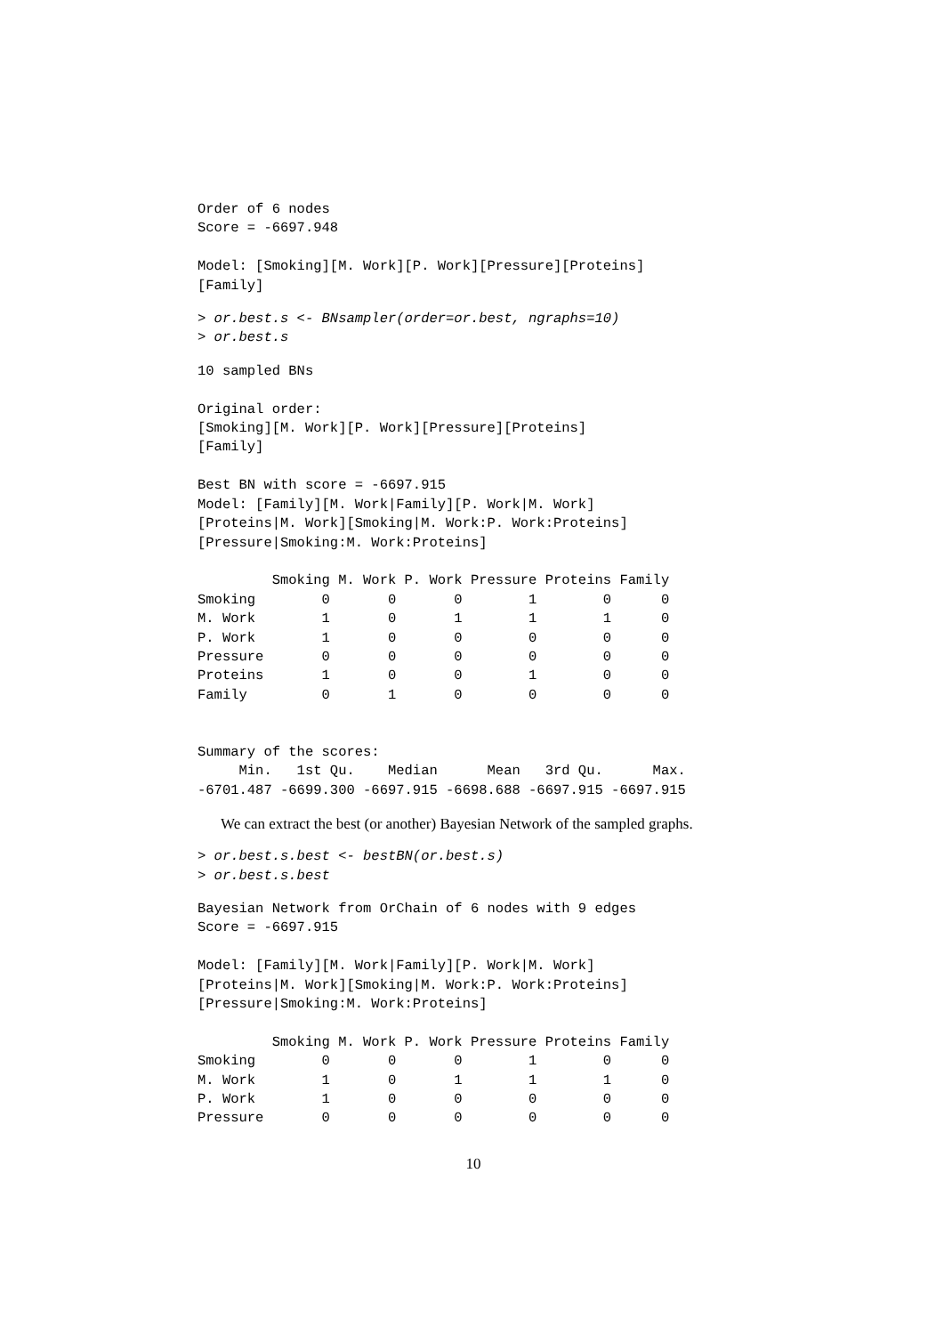Order of 6 nodes
Score = -6697.948

Model: [Smoking][M. Work][P. Work][Pressure][Proteins]
[Family]
> or.best.s <- BNsampler(order=or.best, ngraphs=10)
> or.best.s
10 sampled BNs

Original order:
[Smoking][M. Work][P. Work][Pressure][Proteins]
[Family]

Best BN with score = -6697.915
Model: [Family][M. Work|Family][P. Work|M. Work]
[Proteins|M. Work][Smoking|M. Work:P. Work:Proteins]
[Pressure|Smoking:M. Work:Proteins]

         Smoking M. Work P. Work Pressure Proteins Family
Smoking        0       0       0        1        0      0
M. Work        1       0       1        1        1      0
P. Work        1       0       0        0        0      0
Pressure       0       0       0        0        0      0
Proteins       1       0       0        1        0      0
Family         0       1       0        0        0      0


Summary of the scores:
     Min.   1st Qu.    Median      Mean   3rd Qu.      Max.
-6701.487 -6699.300 -6697.915 -6698.688 -6697.915 -6697.915
We can extract the best (or another) Bayesian Network of the sampled graphs.
> or.best.s.best <- bestBN(or.best.s)
> or.best.s.best
Bayesian Network from OrChain of 6 nodes with 9 edges
Score = -6697.915

Model: [Family][M. Work|Family][P. Work|M. Work]
[Proteins|M. Work][Smoking|M. Work:P. Work:Proteins]
[Pressure|Smoking:M. Work:Proteins]

         Smoking M. Work P. Work Pressure Proteins Family
Smoking        0       0       0        1        0      0
M. Work        1       0       1        1        1      0
P. Work        1       0       0        0        0      0
Pressure       0       0       0        0        0      0
10